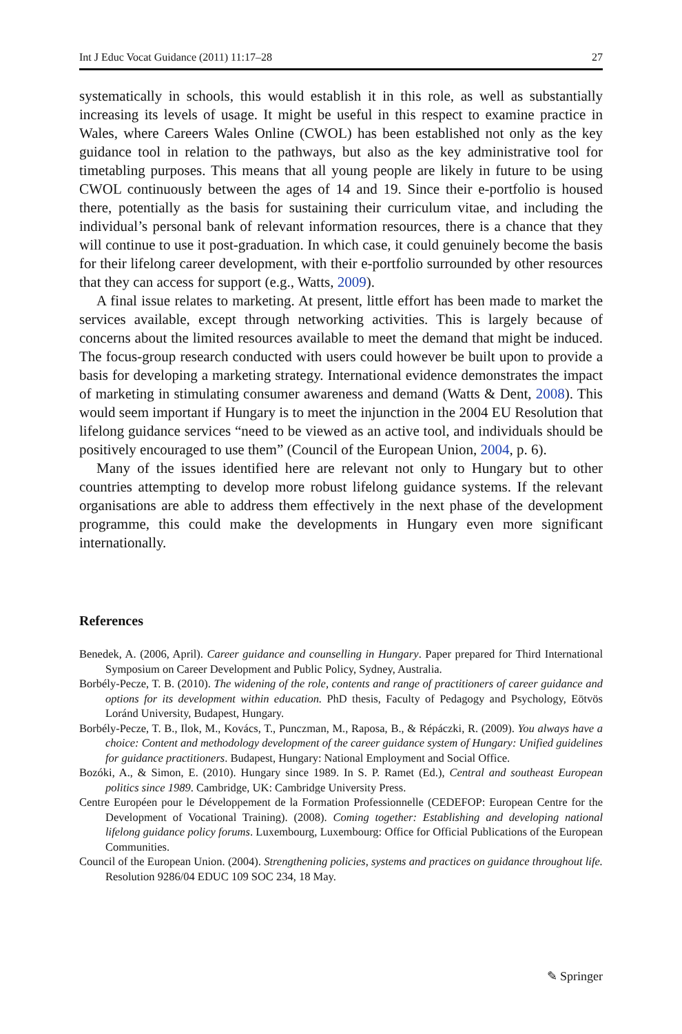Int J Educ Vocat Guidance (2011) 11:17–28 27
systematically in schools, this would establish it in this role, as well as substantially increasing its levels of usage. It might be useful in this respect to examine practice in Wales, where Careers Wales Online (CWOL) has been established not only as the key guidance tool in relation to the pathways, but also as the key administrative tool for timetabling purposes. This means that all young people are likely in future to be using CWOL continuously between the ages of 14 and 19. Since their e-portfolio is housed there, potentially as the basis for sustaining their curriculum vitae, and including the individual’s personal bank of relevant information resources, there is a chance that they will continue to use it post-graduation. In which case, it could genuinely become the basis for their lifelong career development, with their e-portfolio surrounded by other resources that they can access for support (e.g., Watts, 2009).
A final issue relates to marketing. At present, little effort has been made to market the services available, except through networking activities. This is largely because of concerns about the limited resources available to meet the demand that might be induced. The focus-group research conducted with users could however be built upon to provide a basis for developing a marketing strategy. International evidence demonstrates the impact of marketing in stimulating consumer awareness and demand (Watts & Dent, 2008). This would seem important if Hungary is to meet the injunction in the 2004 EU Resolution that lifelong guidance services “need to be viewed as an active tool, and individuals should be positively encouraged to use them” (Council of the European Union, 2004, p. 6).
Many of the issues identified here are relevant not only to Hungary but to other countries attempting to develop more robust lifelong guidance systems. If the relevant organisations are able to address them effectively in the next phase of the development programme, this could make the developments in Hungary even more significant internationally.
References
Benedek, A. (2006, April). Career guidance and counselling in Hungary. Paper prepared for Third International Symposium on Career Development and Public Policy, Sydney, Australia.
Borbély-Pecze, T. B. (2010). The widening of the role, contents and range of practitioners of career guidance and options for its development within education. PhD thesis, Faculty of Pedagogy and Psychology, Eötvös Loránd University, Budapest, Hungary.
Borbély-Pecze, T. B., Ilok, M., Kovács, T., Punczman, M., Raposa, B., & Répáczki, R. (2009). You always have a choice: Content and methodology development of the career guidance system of Hungary: Unified guidelines for guidance practitioners. Budapest, Hungary: National Employment and Social Office.
Bozóki, A., & Simon, E. (2010). Hungary since 1989. In S. P. Ramet (Ed.), Central and southeast European politics since 1989. Cambridge, UK: Cambridge University Press.
Centre Européen pour le Développement de la Formation Professionnelle (CEDEFOP: European Centre for the Development of Vocational Training). (2008). Coming together: Establishing and developing national lifelong guidance policy forums. Luxembourg, Luxembourg: Office for Official Publications of the European Communities.
Council of the European Union. (2004). Strengthening policies, systems and practices on guidance throughout life. Resolution 9286/04 EDUC 109 SOC 234, 18 May.
✎ Springer